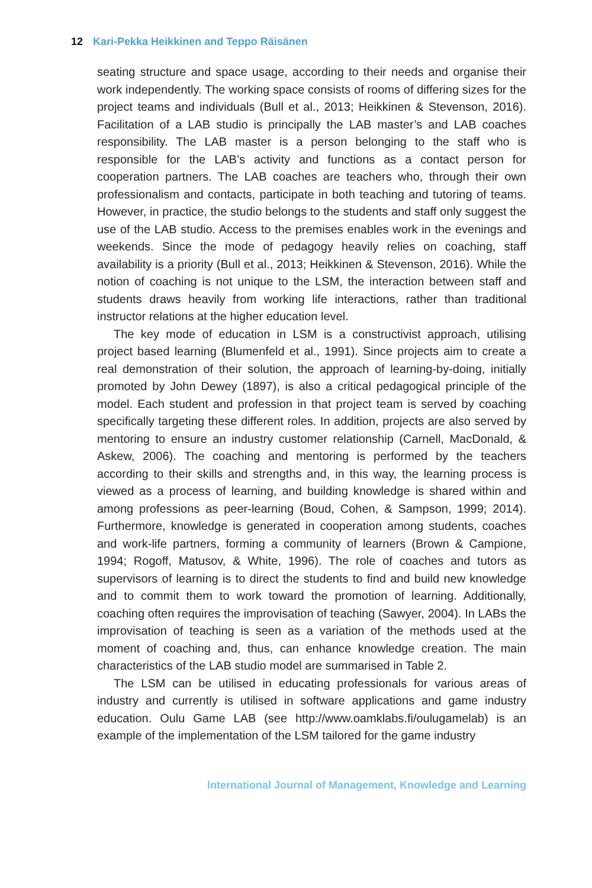12 Kari-Pekka Heikkinen and Teppo Räisänen
seating structure and space usage, according to their needs and organise their work independently. The working space consists of rooms of differing sizes for the project teams and individuals (Bull et al., 2013; Heikkinen & Stevenson, 2016). Facilitation of a LAB studio is principally the LAB master’s and LAB coaches responsibility. The LAB master is a person belonging to the staff who is responsible for the LAB’s activity and functions as a contact person for cooperation partners. The LAB coaches are teachers who, through their own professionalism and contacts, participate in both teaching and tutoring of teams. However, in practice, the studio belongs to the students and staff only suggest the use of the LAB studio. Access to the premises enables work in the evenings and weekends. Since the mode of pedagogy heavily relies on coaching, staff availability is a priority (Bull et al., 2013; Heikkinen & Stevenson, 2016). While the notion of coaching is not unique to the LSM, the interaction between staff and students draws heavily from working life interactions, rather than traditional instructor relations at the higher education level.
The key mode of education in LSM is a constructivist approach, utilising project based learning (Blumenfeld et al., 1991). Since projects aim to create a real demonstration of their solution, the approach of learning-by-doing, initially promoted by John Dewey (1897), is also a critical pedagogical principle of the model. Each student and profession in that project team is served by coaching specifically targeting these different roles. In addition, projects are also served by mentoring to ensure an industry customer relationship (Carnell, MacDonald, & Askew, 2006). The coaching and mentoring is performed by the teachers according to their skills and strengths and, in this way, the learning process is viewed as a process of learning, and building knowledge is shared within and among professions as peer-learning (Boud, Cohen, & Sampson, 1999; 2014). Furthermore, knowledge is generated in cooperation among students, coaches and work-life partners, forming a community of learners (Brown & Campione, 1994; Rogoff, Matusov, & White, 1996). The role of coaches and tutors as supervisors of learning is to direct the students to find and build new knowledge and to commit them to work toward the promotion of learning. Additionally, coaching often requires the improvisation of teaching (Sawyer, 2004). In LABs the improvisation of teaching is seen as a variation of the methods used at the moment of coaching and, thus, can enhance knowledge creation. The main characteristics of the LAB studio model are summarised in Table 2.
The LSM can be utilised in educating professionals for various areas of industry and currently is utilised in software applications and game industry education. Oulu Game LAB (see http://www.oamklabs.fi/oulugamelab) is an example of the implementation of the LSM tailored for the game industry
International Journal of Management, Knowledge and Learning